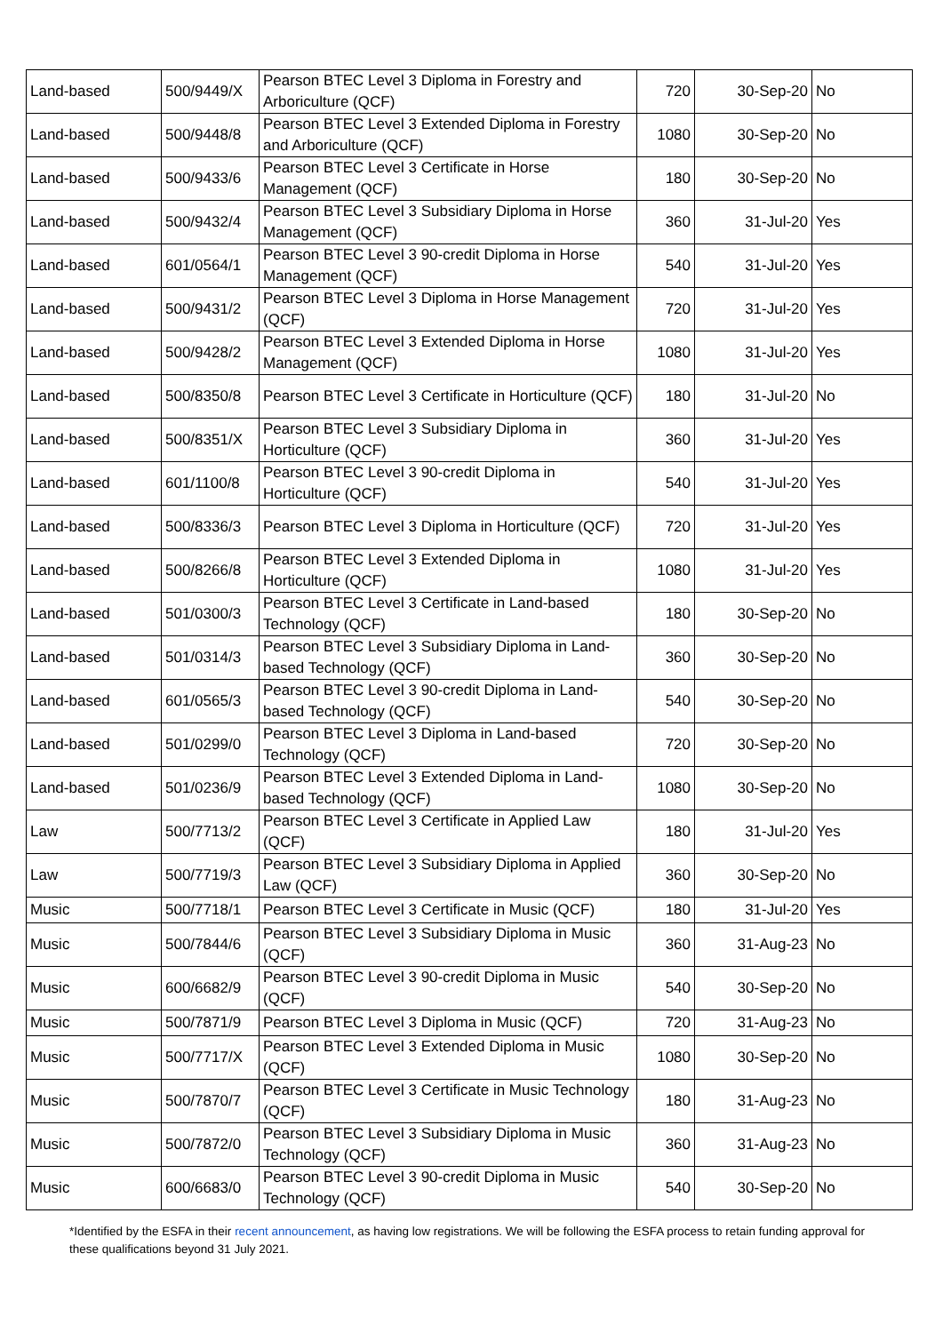| Land-based | 500/9449/X | Pearson BTEC Level 3 Diploma in Forestry and Arboriculture (QCF) | 720 | 30-Sep-20 | No |
| Land-based | 500/9448/8 | Pearson BTEC Level 3 Extended Diploma in Forestry and Arboriculture (QCF) | 1080 | 30-Sep-20 | No |
| Land-based | 500/9433/6 | Pearson BTEC Level 3 Certificate in Horse Management (QCF) | 180 | 30-Sep-20 | No |
| Land-based | 500/9432/4 | Pearson BTEC Level 3 Subsidiary Diploma in Horse Management (QCF) | 360 | 31-Jul-20 | Yes |
| Land-based | 601/0564/1 | Pearson BTEC Level 3 90-credit Diploma in Horse Management (QCF) | 540 | 31-Jul-20 | Yes |
| Land-based | 500/9431/2 | Pearson BTEC Level 3 Diploma in Horse Management (QCF) | 720 | 31-Jul-20 | Yes |
| Land-based | 500/9428/2 | Pearson BTEC Level 3 Extended Diploma in Horse Management (QCF) | 1080 | 31-Jul-20 | Yes |
| Land-based | 500/8350/8 | Pearson BTEC Level 3 Certificate in Horticulture (QCF) | 180 | 31-Jul-20 | No |
| Land-based | 500/8351/X | Pearson BTEC Level 3 Subsidiary Diploma in Horticulture (QCF) | 360 | 31-Jul-20 | Yes |
| Land-based | 601/1100/8 | Pearson BTEC Level 3 90-credit Diploma in Horticulture (QCF) | 540 | 31-Jul-20 | Yes |
| Land-based | 500/8336/3 | Pearson BTEC Level 3 Diploma in Horticulture (QCF) | 720 | 31-Jul-20 | Yes |
| Land-based | 500/8266/8 | Pearson BTEC Level 3 Extended Diploma in Horticulture (QCF) | 1080 | 31-Jul-20 | Yes |
| Land-based | 501/0300/3 | Pearson BTEC Level 3 Certificate in Land-based Technology (QCF) | 180 | 30-Sep-20 | No |
| Land-based | 501/0314/3 | Pearson BTEC Level 3 Subsidiary Diploma in Land-based Technology (QCF) | 360 | 30-Sep-20 | No |
| Land-based | 601/0565/3 | Pearson BTEC Level 3 90-credit Diploma in Land-based Technology (QCF) | 540 | 30-Sep-20 | No |
| Land-based | 501/0299/0 | Pearson BTEC Level 3 Diploma in Land-based Technology (QCF) | 720 | 30-Sep-20 | No |
| Land-based | 501/0236/9 | Pearson BTEC Level 3 Extended Diploma in Land-based Technology (QCF) | 1080 | 30-Sep-20 | No |
| Law | 500/7713/2 | Pearson BTEC Level 3 Certificate in Applied Law (QCF) | 180 | 31-Jul-20 | Yes |
| Law | 500/7719/3 | Pearson BTEC Level 3 Subsidiary Diploma in Applied Law (QCF) | 360 | 30-Sep-20 | No |
| Music | 500/7718/1 | Pearson BTEC Level 3 Certificate in Music (QCF) | 180 | 31-Jul-20 | Yes |
| Music | 500/7844/6 | Pearson BTEC Level 3 Subsidiary Diploma in Music (QCF) | 360 | 31-Aug-23 | No |
| Music | 600/6682/9 | Pearson BTEC Level 3 90-credit Diploma in Music (QCF) | 540 | 30-Sep-20 | No |
| Music | 500/7871/9 | Pearson BTEC Level 3 Diploma in Music (QCF) | 720 | 31-Aug-23 | No |
| Music | 500/7717/X | Pearson BTEC Level 3 Extended Diploma in Music (QCF) | 1080 | 30-Sep-20 | No |
| Music | 500/7870/7 | Pearson BTEC Level 3 Certificate in Music Technology (QCF) | 180 | 31-Aug-23 | No |
| Music | 500/7872/0 | Pearson BTEC Level 3 Subsidiary Diploma in Music Technology (QCF) | 360 | 31-Aug-23 | No |
| Music | 600/6683/0 | Pearson BTEC Level 3 90-credit Diploma in Music Technology (QCF) | 540 | 30-Sep-20 | No |
*Identified by the ESFA in their recent announcement, as having low registrations. We will be following the ESFA process to retain funding approval for these qualifications beyond 31 July 2021.